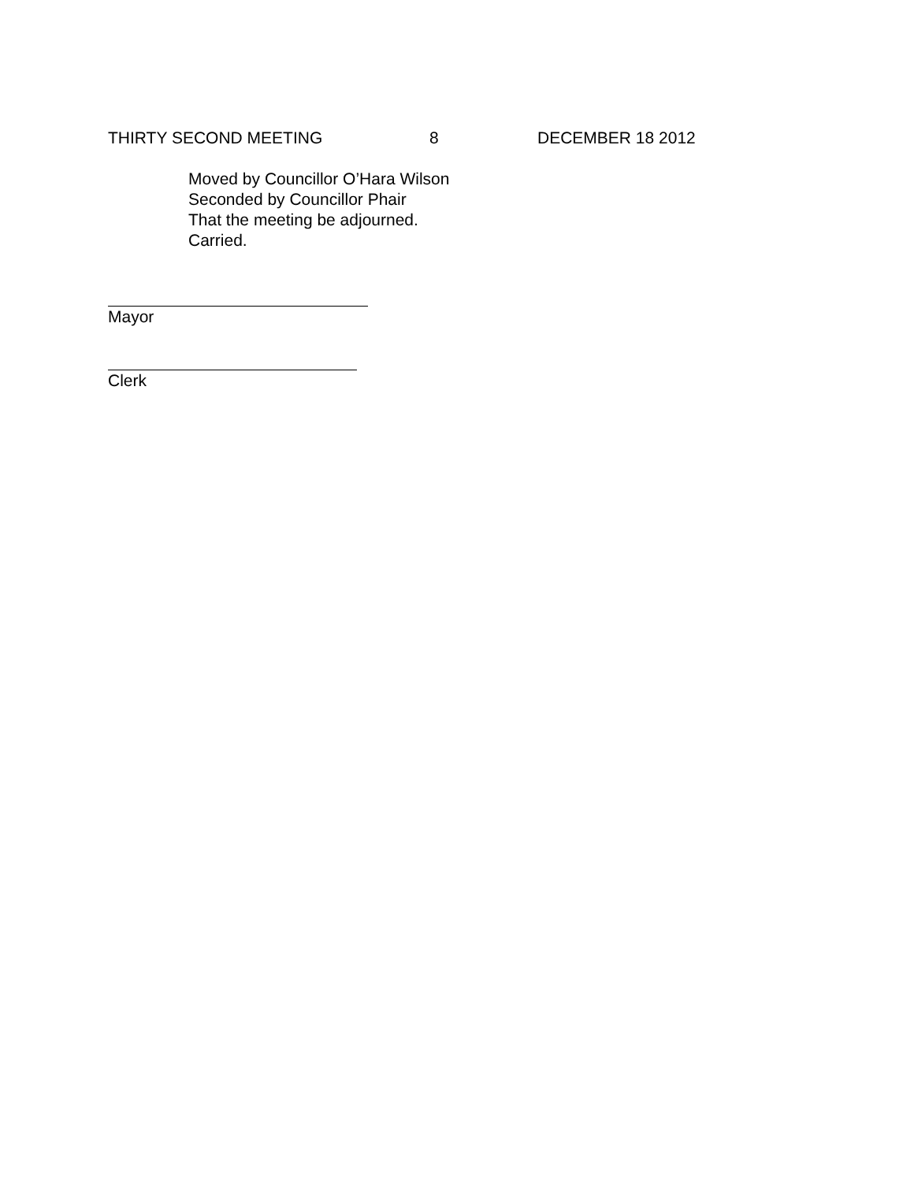THIRTY SECOND MEETING 8 DECEMBER 18 2012
Moved by Councillor O’Hara Wilson
Seconded by Councillor Phair
That the meeting be adjourned.
Carried.
Mayor
Clerk